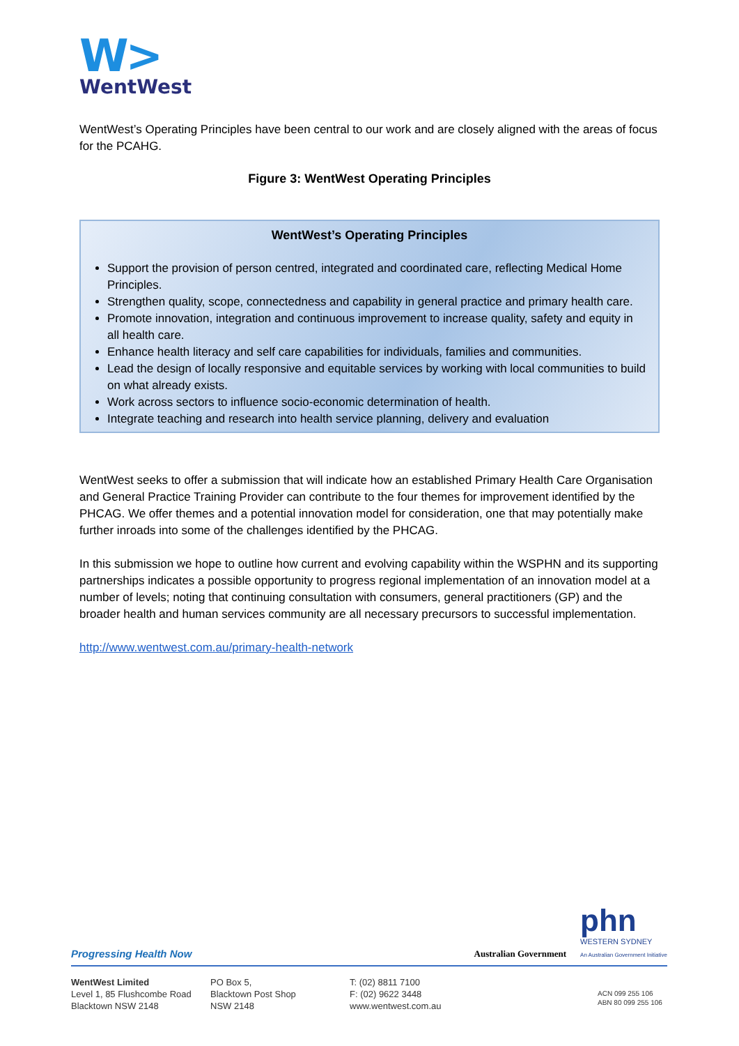W>
WentWest
WentWest’s Operating Principles have been central to our work and are closely aligned with the areas of focus for the PCAHG.
Figure 3: WentWest Operating Principles
WentWest’s Operating Principles
Support the provision of person centred, integrated and coordinated care, reflecting Medical Home Principles.
Strengthen quality, scope, connectedness and capability in general practice and primary health care.
Promote innovation, integration and continuous improvement to increase quality, safety and equity in all health care.
Enhance health literacy and self care capabilities for individuals, families and communities.
Lead the design of locally responsive and equitable services by working with local communities to build on what already exists.
Work across sectors to influence socio-economic determination of health.
Integrate teaching and research into health service planning, delivery and evaluation
WentWest seeks to offer a submission that will indicate how an established Primary Health Care Organisation and General Practice Training Provider can contribute to the four themes for improvement identified by the PHCAG. We offer themes and a potential innovation model for consideration, one that may potentially make further inroads into some of the challenges identified by the PHCAG.
In this submission we hope to outline how current and evolving capability within the WSPHN and its supporting partnerships indicates a possible opportunity to progress regional implementation of an innovation model at a number of levels; noting that continuing consultation with consumers, general practitioners (GP) and the broader health and human services community are all necessary precursors to successful implementation.
http://www.wentwest.com.au/primary-health-network
Progressing Health Now Australian Government phn
WESTERN SYDNEY
An Australian Government Initiative
WentWest Limited
Level 1, 85 Flushcombe Road
Blacktown NSW 2148
PO Box 5,
Blacktown Post Shop
NSW 2148
T: (02) 8811 7100
F: (02) 9622 3448
www.wentwest.com.au
ACN 099 255 106
ABN 80 099 255 106